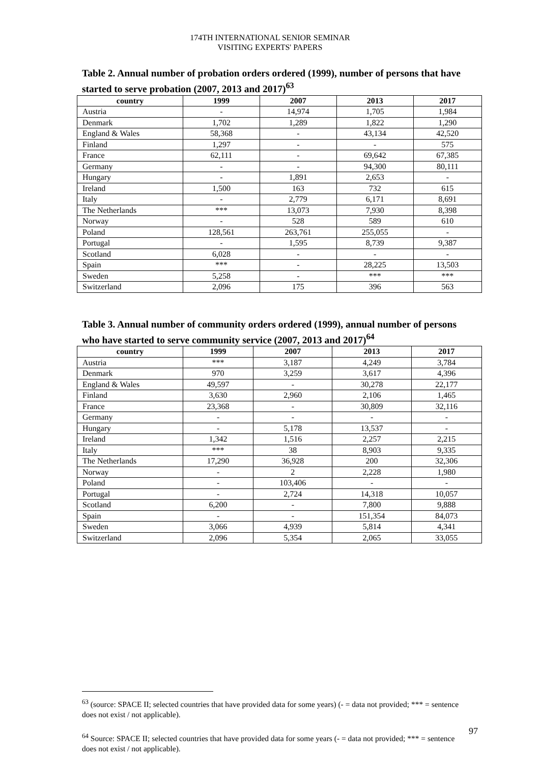174TH INTERNATIONAL SENIOR SEMINAR
VISITING EXPERTS' PAPERS
Table 2. Annual number of probation orders ordered (1999), number of persons that have started to serve probation (2007, 2013 and 2017)<sup>63</sup>
| country | 1999 | 2007 | 2013 | 2017 |
| --- | --- | --- | --- | --- |
| Austria | - | 14,974 | 1,705 | 1,984 |
| Denmark | 1,702 | 1,289 | 1,822 | 1,290 |
| England & Wales | 58,368 | - | 43,134 | 42,520 |
| Finland | 1,297 | - | - | 575 |
| France | 62,111 | - | 69,642 | 67,385 |
| Germany | - | - | 94,300 | 80,111 |
| Hungary | - | 1,891 | 2,653 | - |
| Ireland | 1,500 | 163 | 732 | 615 |
| Italy | - | 2,779 | 6,171 | 8,691 |
| The Netherlands | *** | 13,073 | 7,930 | 8,398 |
| Norway | - | 528 | 589 | 610 |
| Poland | 128,561 | 263,761 | 255,055 | - |
| Portugal | - | 1,595 | 8,739 | 9,387 |
| Scotland | 6,028 | - | - | - |
| Spain | *** | - | 28,225 | 13,503 |
| Sweden | 5,258 | - | *** | *** |
| Switzerland | 2,096 | 175 | 396 | 563 |
Table 3. Annual number of community orders ordered (1999), annual number of persons who have started to serve community service (2007, 2013 and 2017)<sup>64</sup>
| country | 1999 | 2007 | 2013 | 2017 |
| --- | --- | --- | --- | --- |
| Austria | *** | 3,187 | 4,249 | 3,784 |
| Denmark | 970 | 3,259 | 3,617 | 4,396 |
| England & Wales | 49,597 | - | 30,278 | 22,177 |
| Finland | 3,630 | 2,960 | 2,106 | 1,465 |
| France | 23,368 | - | 30,809 | 32,116 |
| Germany | - | - | - | - |
| Hungary | - | 5,178 | 13,537 | - |
| Ireland | 1,342 | 1,516 | 2,257 | 2,215 |
| Italy | *** | 38 | 8,903 | 9,335 |
| The Netherlands | 17,290 | 36,928 | 200 | 32,306 |
| Norway | - | 2 | 2,228 | 1,980 |
| Poland | - | 103,406 | - | - |
| Portugal | - | 2,724 | 14,318 | 10,057 |
| Scotland | 6,200 | - | 7,800 | 9,888 |
| Spain | - | - | 151,354 | 84,073 |
| Sweden | 3,066 | 4,939 | 5,814 | 4,341 |
| Switzerland | 2,096 | 5,354 | 2,065 | 33,055 |
<sup>63</sup> (source: SPACE II; selected countries that have provided data for some years) (- = data not provided; *** = sentence does not exist / not applicable).
<sup>64</sup> Source: SPACE II; selected countries that have provided data for some years (- = data not provided; *** = sentence does not exist / not applicable).
97